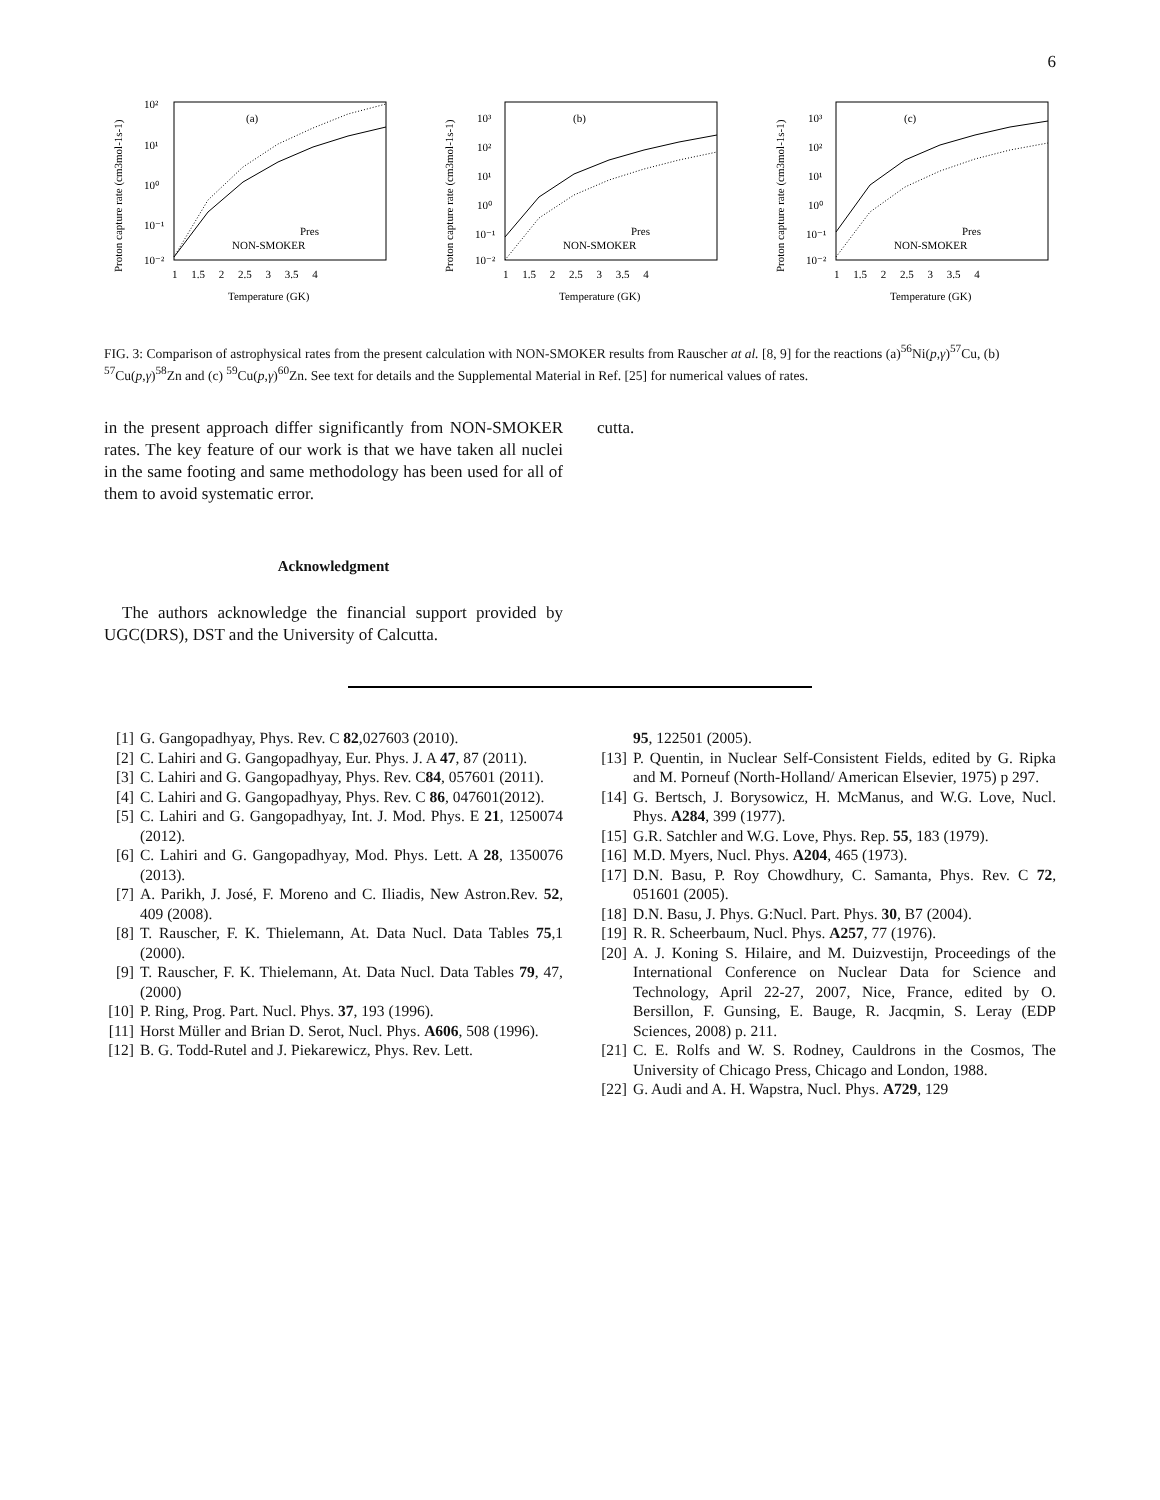6
Proton capture rate (cm3mol-1s-1)
(a)
Pres
NON-SMOKER
10²
10¹
10⁰
10⁻¹
10⁻²
1 1.5 2 2.5 3 3.5 4
Temperature (GK)
Proton capture rate (cm3mol-1s-1)
(b)
Pres
NON-SMOKER
10³
10²
10¹
10⁰
10⁻¹
10⁻²
1 1.5 2 2.5 3 3.5 4
Temperature (GK)
Proton capture rate (cm3mol-1s-1)
(c)
Pres
NON-SMOKER
10³
10²
10¹
10⁰
10⁻¹
10⁻²
1 1.5 2 2.5 3 3.5 4
Temperature (GK)
FIG. 3: Comparison of astrophysical rates from the present calculation with NON-SMOKER results from Rauscher at al. [8, 9] for the reactions (a)<sup>56</sup>Ni(p,γ)<sup>57</sup>Cu, (b) <sup>57</sup>Cu(p,γ)<sup>58</sup>Zn and (c) <sup>59</sup>Cu(p,γ)<sup>60</sup>Zn. See text for details and the Supplemental Material in Ref. [25] for numerical values of rates.
in the present approach differ significantly from NON-SMOKER rates. The key feature of our work is that we have taken all nuclei in the same footing and same methodology has been used for all of them to avoid systematic error.
Acknowledgment
The authors acknowledge the financial support provided by UGC(DRS), DST and the University of Calcutta.
cutta.
[1] G. Gangopadhyay, Phys. Rev. C 82,027603 (2010).
[2] C. Lahiri and G. Gangopadhyay, Eur. Phys. J. A 47, 87 (2011).
[3] C. Lahiri and G. Gangopadhyay, Phys. Rev. C84, 057601 (2011).
[4] C. Lahiri and G. Gangopadhyay, Phys. Rev. C 86, 047601(2012).
[5] C. Lahiri and G. Gangopadhyay, Int. J. Mod. Phys. E 21, 1250074 (2012).
[6] C. Lahiri and G. Gangopadhyay, Mod. Phys. Lett. A 28, 1350076 (2013).
[7] A. Parikh, J. José, F. Moreno and C. Iliadis, New Astron.Rev. 52, 409 (2008).
[8] T. Rauscher, F. K. Thielemann, At. Data Nucl. Data Tables 75,1 (2000).
[9] T. Rauscher, F. K. Thielemann, At. Data Nucl. Data Tables 79, 47, (2000)
[10] P. Ring, Prog. Part. Nucl. Phys. 37, 193 (1996).
[11] Horst Müller and Brian D. Serot, Nucl. Phys. A606, 508 (1996).
[12] B. G. Todd-Rutel and J. Piekarewicz, Phys. Rev. Lett.
95, 122501 (2005).
[13] P. Quentin, in Nuclear Self-Consistent Fields, edited by G. Ripka and M. Porneuf (North-Holland/ American Elsevier, 1975) p 297.
[14] G. Bertsch, J. Borysowicz, H. McManus, and W.G. Love, Nucl. Phys. A284, 399 (1977).
[15] G.R. Satchler and W.G. Love, Phys. Rep. 55, 183 (1979).
[16] M.D. Myers, Nucl. Phys. A204, 465 (1973).
[17] D.N. Basu, P. Roy Chowdhury, C. Samanta, Phys. Rev. C 72, 051601 (2005).
[18] D.N. Basu, J. Phys. G:Nucl. Part. Phys. 30, B7 (2004).
[19] R. R. Scheerbaum, Nucl. Phys. A257, 77 (1976).
[20] A. J. Koning S. Hilaire, and M. Duizvestijn, Proceedings of the International Conference on Nuclear Data for Science and Technology, April 22-27, 2007, Nice, France, edited by O. Bersillon, F. Gunsing, E. Bauge, R. Jacqmin, S. Leray (EDP Sciences, 2008) p. 211.
[21] C. E. Rolfs and W. S. Rodney, Cauldrons in the Cosmos, The University of Chicago Press, Chicago and London, 1988.
[22] G. Audi and A. H. Wapstra, Nucl. Phys. A729, 129